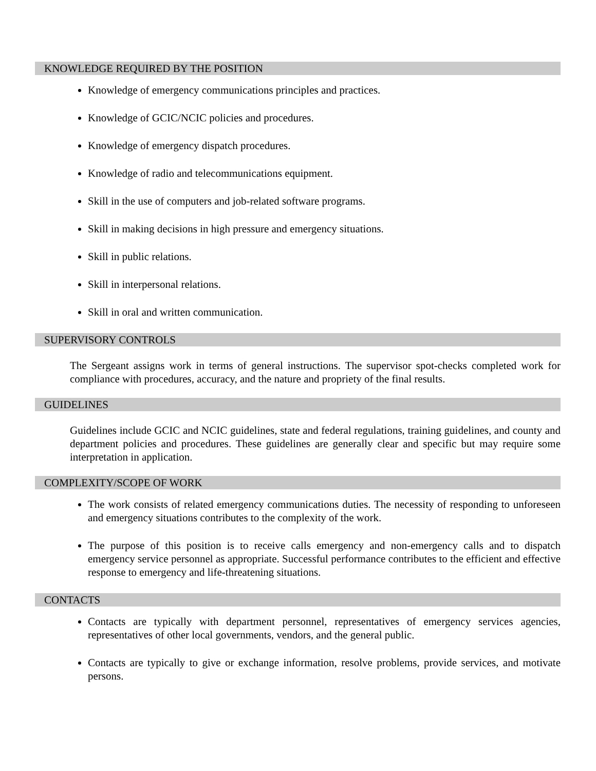KNOWLEDGE REQUIRED BY THE POSITION
Knowledge of emergency communications principles and practices.
Knowledge of GCIC/NCIC policies and procedures.
Knowledge of emergency dispatch procedures.
Knowledge of radio and telecommunications equipment.
Skill in the use of computers and job-related software programs.
Skill in making decisions in high pressure and emergency situations.
Skill in public relations.
Skill in interpersonal relations.
Skill in oral and written communication.
SUPERVISORY CONTROLS
The Sergeant assigns work in terms of general instructions. The supervisor spot-checks completed work for compliance with procedures, accuracy, and the nature and propriety of the final results.
GUIDELINES
Guidelines include GCIC and NCIC guidelines, state and federal regulations, training guidelines, and county and department policies and procedures. These guidelines are generally clear and specific but may require some interpretation in application.
COMPLEXITY/SCOPE OF WORK
The work consists of related emergency communications duties. The necessity of responding to unforeseen and emergency situations contributes to the complexity of the work.
The purpose of this position is to receive calls emergency and non-emergency calls and to dispatch emergency service personnel as appropriate. Successful performance contributes to the efficient and effective response to emergency and life-threatening situations.
CONTACTS
Contacts are typically with department personnel, representatives of emergency services agencies, representatives of other local governments, vendors, and the general public.
Contacts are typically to give or exchange information, resolve problems, provide services, and motivate persons.